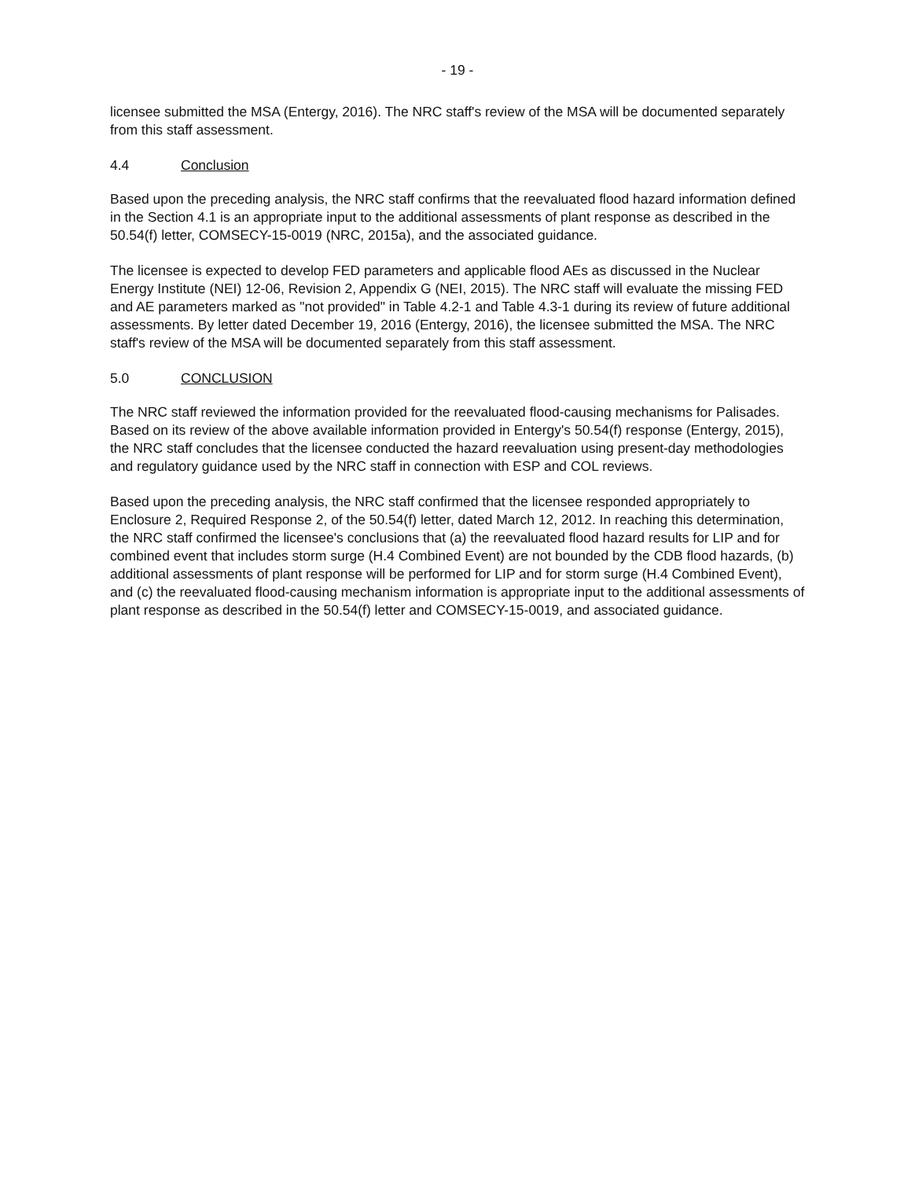- 19 -
licensee submitted the MSA (Entergy, 2016). The NRC staff's review of the MSA will be documented separately from this staff assessment.
4.4 Conclusion
Based upon the preceding analysis, the NRC staff confirms that the reevaluated flood hazard information defined in the Section 4.1 is an appropriate input to the additional assessments of plant response as described in the 50.54(f) letter, COMSECY-15-0019 (NRC, 2015a), and the associated guidance.
The licensee is expected to develop FED parameters and applicable flood AEs as discussed in the Nuclear Energy Institute (NEI) 12-06, Revision 2, Appendix G (NEI, 2015). The NRC staff will evaluate the missing FED and AE parameters marked as "not provided" in Table 4.2-1 and Table 4.3-1 during its review of future additional assessments. By letter dated December 19, 2016 (Entergy, 2016), the licensee submitted the MSA. The NRC staff's review of the MSA will be documented separately from this staff assessment.
5.0 CONCLUSION
The NRC staff reviewed the information provided for the reevaluated flood-causing mechanisms for Palisades. Based on its review of the above available information provided in Entergy's 50.54(f) response (Entergy, 2015), the NRC staff concludes that the licensee conducted the hazard reevaluation using present-day methodologies and regulatory guidance used by the NRC staff in connection with ESP and COL reviews.
Based upon the preceding analysis, the NRC staff confirmed that the licensee responded appropriately to Enclosure 2, Required Response 2, of the 50.54(f) letter, dated March 12, 2012. In reaching this determination, the NRC staff confirmed the licensee's conclusions that (a) the reevaluated flood hazard results for LIP and for combined event that includes storm surge (H.4 Combined Event) are not bounded by the CDB flood hazards, (b) additional assessments of plant response will be performed for LIP and for storm surge (H.4 Combined Event), and (c) the reevaluated flood-causing mechanism information is appropriate input to the additional assessments of plant response as described in the 50.54(f) letter and COMSECY-15-0019, and associated guidance.